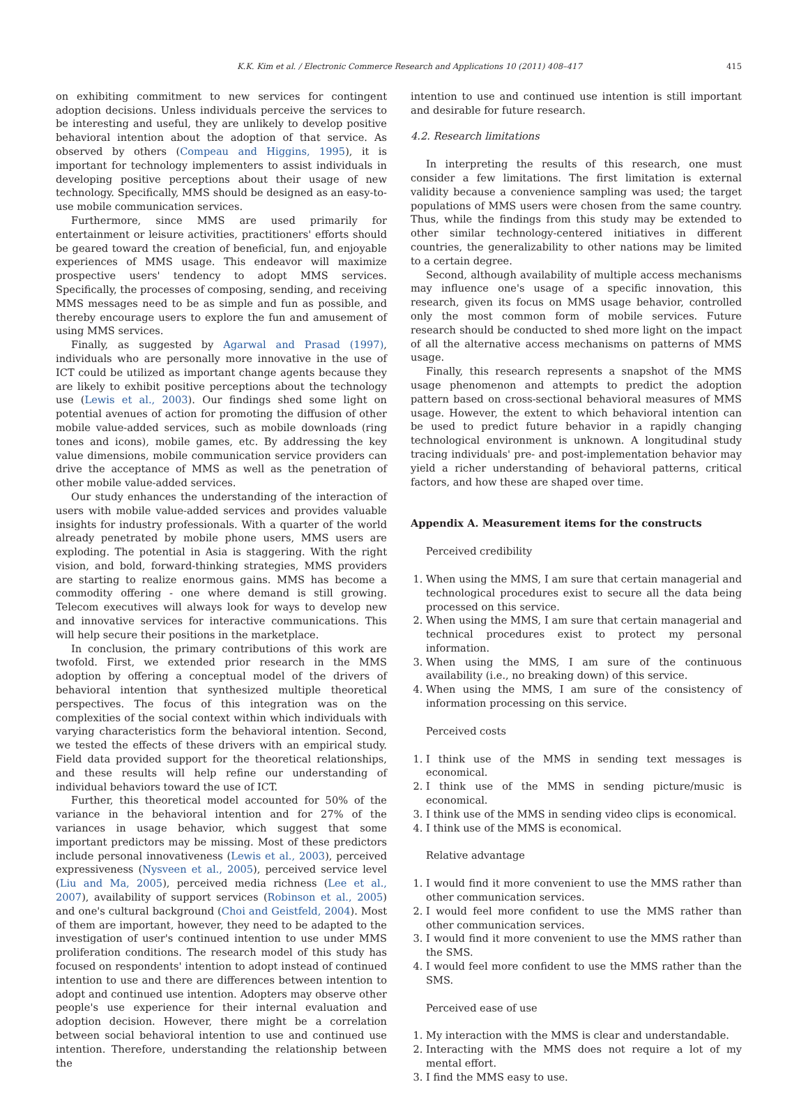K.K. Kim et al. / Electronic Commerce Research and Applications 10 (2011) 408–417 415
on exhibiting commitment to new services for contingent adoption decisions. Unless individuals perceive the services to be interesting and useful, they are unlikely to develop positive behavioral intention about the adoption of that service. As observed by others (Compeau and Higgins, 1995), it is important for technology implementers to assist individuals in developing positive perceptions about their usage of new technology. Specifically, MMS should be designed as an easy-to-use mobile communication services.
Furthermore, since MMS are used primarily for entertainment or leisure activities, practitioners' efforts should be geared toward the creation of beneficial, fun, and enjoyable experiences of MMS usage. This endeavor will maximize prospective users' tendency to adopt MMS services. Specifically, the processes of composing, sending, and receiving MMS messages need to be as simple and fun as possible, and thereby encourage users to explore the fun and amusement of using MMS services.
Finally, as suggested by Agarwal and Prasad (1997), individuals who are personally more innovative in the use of ICT could be utilized as important change agents because they are likely to exhibit positive perceptions about the technology use (Lewis et al., 2003). Our findings shed some light on potential avenues of action for promoting the diffusion of other mobile value-added services, such as mobile downloads (ring tones and icons), mobile games, etc. By addressing the key value dimensions, mobile communication service providers can drive the acceptance of MMS as well as the penetration of other mobile value-added services.
Our study enhances the understanding of the interaction of users with mobile value-added services and provides valuable insights for industry professionals. With a quarter of the world already penetrated by mobile phone users, MMS users are exploding. The potential in Asia is staggering. With the right vision, and bold, forward-thinking strategies, MMS providers are starting to realize enormous gains. MMS has become a commodity offering - one where demand is still growing. Telecom executives will always look for ways to develop new and innovative services for interactive communications. This will help secure their positions in the marketplace.
In conclusion, the primary contributions of this work are twofold. First, we extended prior research in the MMS adoption by offering a conceptual model of the drivers of behavioral intention that synthesized multiple theoretical perspectives. The focus of this integration was on the complexities of the social context within which individuals with varying characteristics form the behavioral intention. Second, we tested the effects of these drivers with an empirical study. Field data provided support for the theoretical relationships, and these results will help refine our understanding of individual behaviors toward the use of ICT.
Further, this theoretical model accounted for 50% of the variance in the behavioral intention and for 27% of the variances in usage behavior, which suggest that some important predictors may be missing. Most of these predictors include personal innovativeness (Lewis et al., 2003), perceived expressiveness (Nysveen et al., 2005), perceived service level (Liu and Ma, 2005), perceived media richness (Lee et al., 2007), availability of support services (Robinson et al., 2005) and one's cultural background (Choi and Geistfeld, 2004). Most of them are important, however, they need to be adapted to the investigation of user's continued intention to use under MMS proliferation conditions. The research model of this study has focused on respondents' intention to adopt instead of continued intention to use and there are differences between intention to adopt and continued use intention. Adopters may observe other people's use experience for their internal evaluation and adoption decision. However, there might be a correlation between social behavioral intention to use and continued use intention. Therefore, understanding the relationship between the
intention to use and continued use intention is still important and desirable for future research.
4.2. Research limitations
In interpreting the results of this research, one must consider a few limitations. The first limitation is external validity because a convenience sampling was used; the target populations of MMS users were chosen from the same country. Thus, while the findings from this study may be extended to other similar technology-centered initiatives in different countries, the generalizability to other nations may be limited to a certain degree.
Second, although availability of multiple access mechanisms may influence one's usage of a specific innovation, this research, given its focus on MMS usage behavior, controlled only the most common form of mobile services. Future research should be conducted to shed more light on the impact of all the alternative access mechanisms on patterns of MMS usage.
Finally, this research represents a snapshot of the MMS usage phenomenon and attempts to predict the adoption pattern based on cross-sectional behavioral measures of MMS usage. However, the extent to which behavioral intention can be used to predict future behavior in a rapidly changing technological environment is unknown. A longitudinal study tracing individuals' pre- and post-implementation behavior may yield a richer understanding of behavioral patterns, critical factors, and how these are shaped over time.
Appendix A. Measurement items for the constructs
Perceived credibility
1. When using the MMS, I am sure that certain managerial and technological procedures exist to secure all the data being processed on this service.
2. When using the MMS, I am sure that certain managerial and technical procedures exist to protect my personal information.
3. When using the MMS, I am sure of the continuous availability (i.e., no breaking down) of this service.
4. When using the MMS, I am sure of the consistency of information processing on this service.
Perceived costs
1. I think use of the MMS in sending text messages is economical.
2. I think use of the MMS in sending picture/music is economical.
3. I think use of the MMS in sending video clips is economical.
4. I think use of the MMS is economical.
Relative advantage
1. I would find it more convenient to use the MMS rather than other communication services.
2. I would feel more confident to use the MMS rather than other communication services.
3. I would find it more convenient to use the MMS rather than the SMS.
4. I would feel more confident to use the MMS rather than the SMS.
Perceived ease of use
1. My interaction with the MMS is clear and understandable.
2. Interacting with the MMS does not require a lot of my mental effort.
3. I find the MMS easy to use.